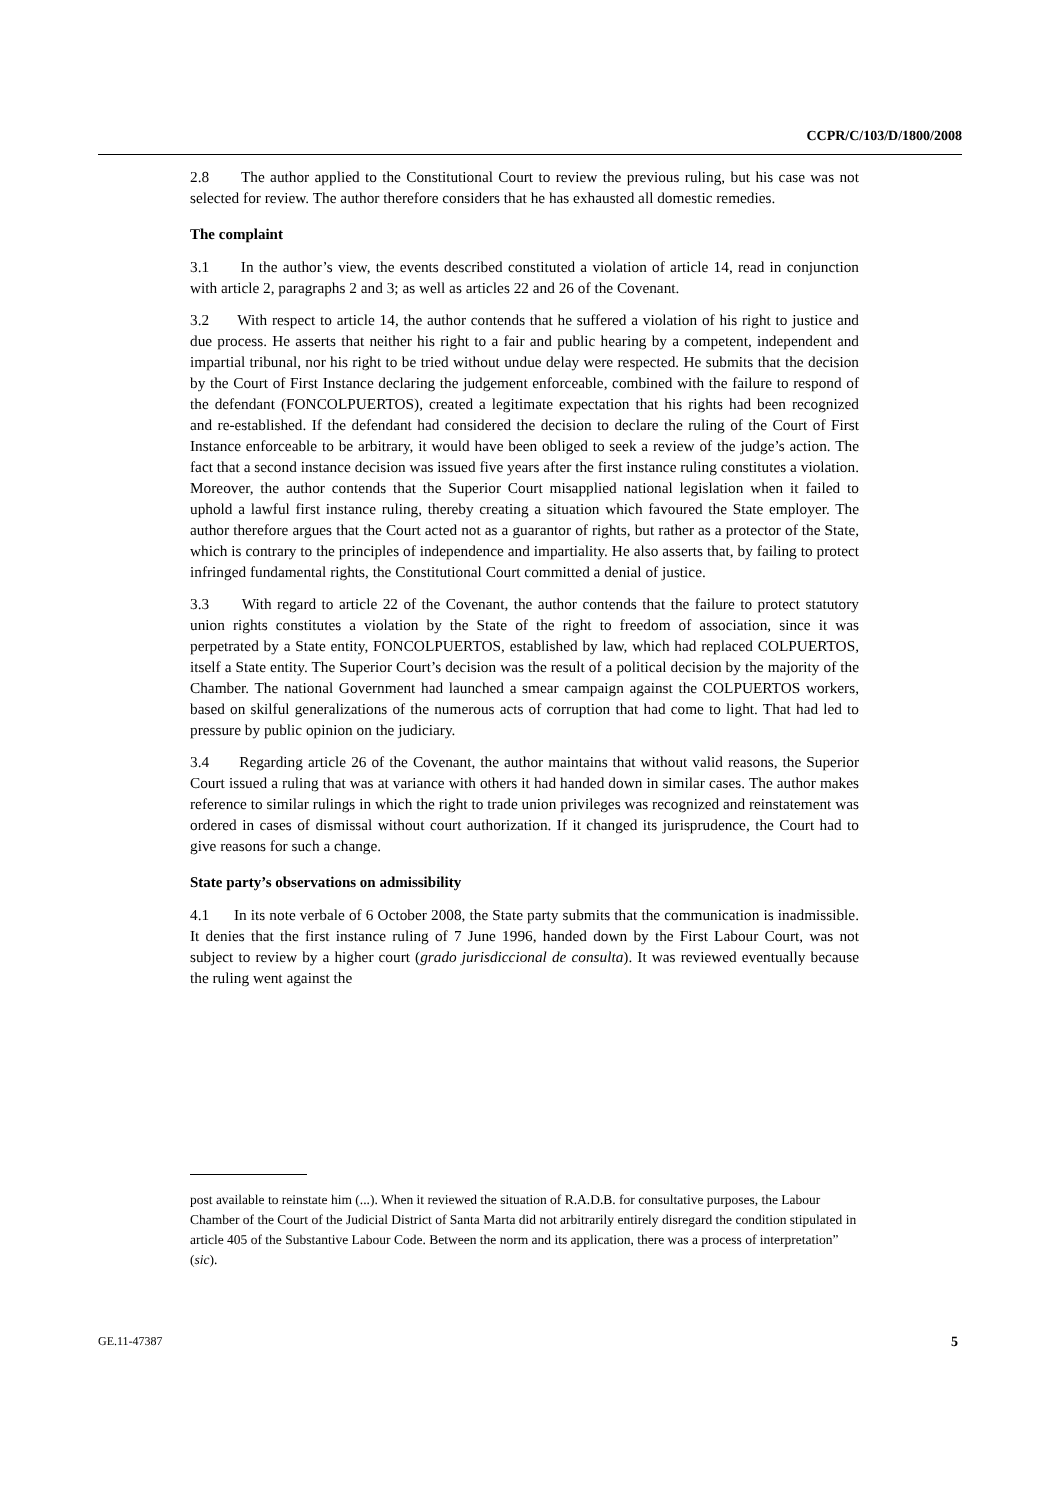CCPR/C/103/D/1800/2008
2.8 The author applied to the Constitutional Court to review the previous ruling, but his case was not selected for review. The author therefore considers that he has exhausted all domestic remedies.
The complaint
3.1 In the author’s view, the events described constituted a violation of article 14, read in conjunction with article 2, paragraphs 2 and 3; as well as articles 22 and 26 of the Covenant.
3.2 With respect to article 14, the author contends that he suffered a violation of his right to justice and due process. He asserts that neither his right to a fair and public hearing by a competent, independent and impartial tribunal, nor his right to be tried without undue delay were respected. He submits that the decision by the Court of First Instance declaring the judgement enforceable, combined with the failure to respond of the defendant (FONCOLPUERTOS), created a legitimate expectation that his rights had been recognized and re-established. If the defendant had considered the decision to declare the ruling of the Court of First Instance enforceable to be arbitrary, it would have been obliged to seek a review of the judge’s action. The fact that a second instance decision was issued five years after the first instance ruling constitutes a violation. Moreover, the author contends that the Superior Court misapplied national legislation when it failed to uphold a lawful first instance ruling, thereby creating a situation which favoured the State employer. The author therefore argues that the Court acted not as a guarantor of rights, but rather as a protector of the State, which is contrary to the principles of independence and impartiality. He also asserts that, by failing to protect infringed fundamental rights, the Constitutional Court committed a denial of justice.
3.3 With regard to article 22 of the Covenant, the author contends that the failure to protect statutory union rights constitutes a violation by the State of the right to freedom of association, since it was perpetrated by a State entity, FONCOLPUERTOS, established by law, which had replaced COLPUERTOS, itself a State entity. The Superior Court’s decision was the result of a political decision by the majority of the Chamber. The national Government had launched a smear campaign against the COLPUERTOS workers, based on skilful generalizations of the numerous acts of corruption that had come to light. That had led to pressure by public opinion on the judiciary.
3.4 Regarding article 26 of the Covenant, the author maintains that without valid reasons, the Superior Court issued a ruling that was at variance with others it had handed down in similar cases. The author makes reference to similar rulings in which the right to trade union privileges was recognized and reinstatement was ordered in cases of dismissal without court authorization. If it changed its jurisprudence, the Court had to give reasons for such a change.
State party’s observations on admissibility
4.1 In its note verbale of 6 October 2008, the State party submits that the communication is inadmissible. It denies that the first instance ruling of 7 June 1996, handed down by the First Labour Court, was not subject to review by a higher court (grado jurisdiccional de consulta). It was reviewed eventually because the ruling went against the
post available to reinstate him (...). When it reviewed the situation of R.A.D.B. for consultative purposes, the Labour Chamber of the Court of the Judicial District of Santa Marta did not arbitrarily entirely disregard the condition stipulated in article 405 of the Substantive Labour Code. Between the norm and its application, there was a process of interpretation” (sic).
GE.11-47387 5